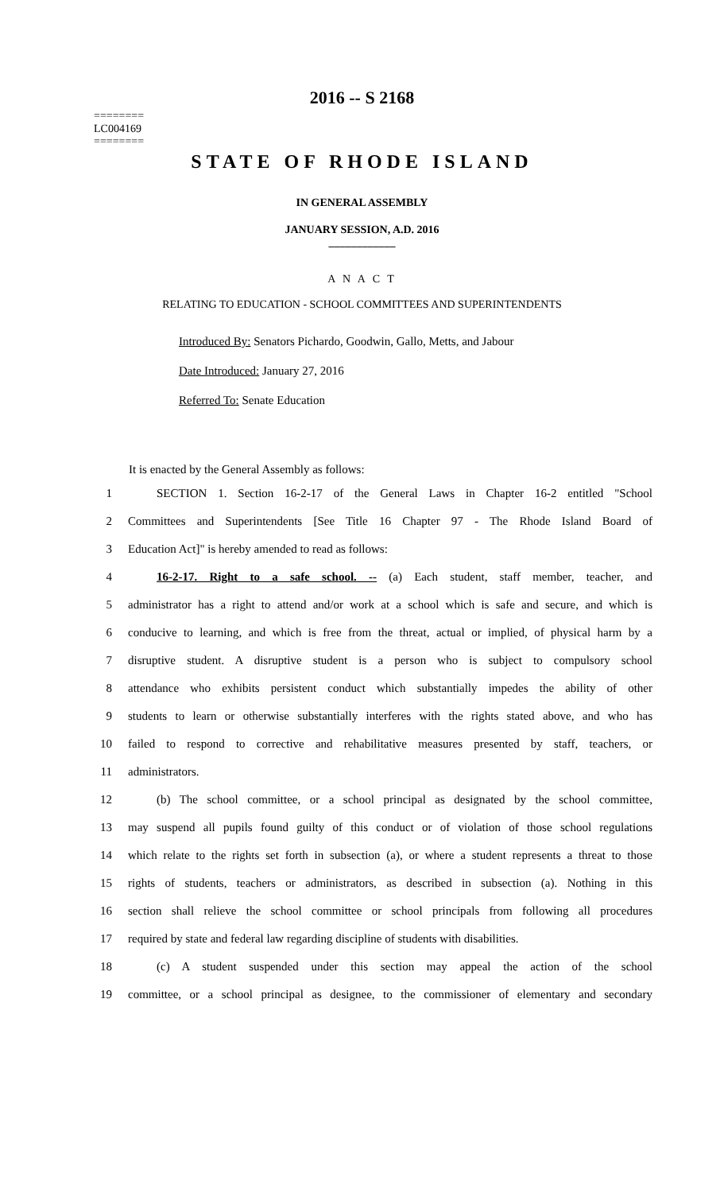2016 -- S 2168
========
LC004169
========
STATE OF RHODE ISLAND
IN GENERAL ASSEMBLY
JANUARY SESSION, A.D. 2016
____________
A N A C T
RELATING TO EDUCATION - SCHOOL COMMITTEES AND SUPERINTENDENTS
Introduced By: Senators Pichardo, Goodwin, Gallo, Metts, and Jabour
Date Introduced: January 27, 2016
Referred To: Senate Education
It is enacted by the General Assembly as follows:
1 SECTION 1. Section 16-2-17 of the General Laws in Chapter 16-2 entitled "School
2 Committees and Superintendents [See Title 16 Chapter 97 - The Rhode Island Board of
3 Education Act]" is hereby amended to read as follows:
4 16-2-17. Right to a safe school. -- (a) Each student, staff member, teacher, and
5 administrator has a right to attend and/or work at a school which is safe and secure, and which is
6 conducive to learning, and which is free from the threat, actual or implied, of physical harm by a
7 disruptive student. A disruptive student is a person who is subject to compulsory school
8 attendance who exhibits persistent conduct which substantially impedes the ability of other
9 students to learn or otherwise substantially interferes with the rights stated above, and who has
10 failed to respond to corrective and rehabilitative measures presented by staff, teachers, or
11 administrators.
12 (b) The school committee, or a school principal as designated by the school committee,
13 may suspend all pupils found guilty of this conduct or of violation of those school regulations
14 which relate to the rights set forth in subsection (a), or where a student represents a threat to those
15 rights of students, teachers or administrators, as described in subsection (a). Nothing in this
16 section shall relieve the school committee or school principals from following all procedures
17 required by state and federal law regarding discipline of students with disabilities.
18 (c) A student suspended under this section may appeal the action of the school
19 committee, or a school principal as designee, to the commissioner of elementary and secondary